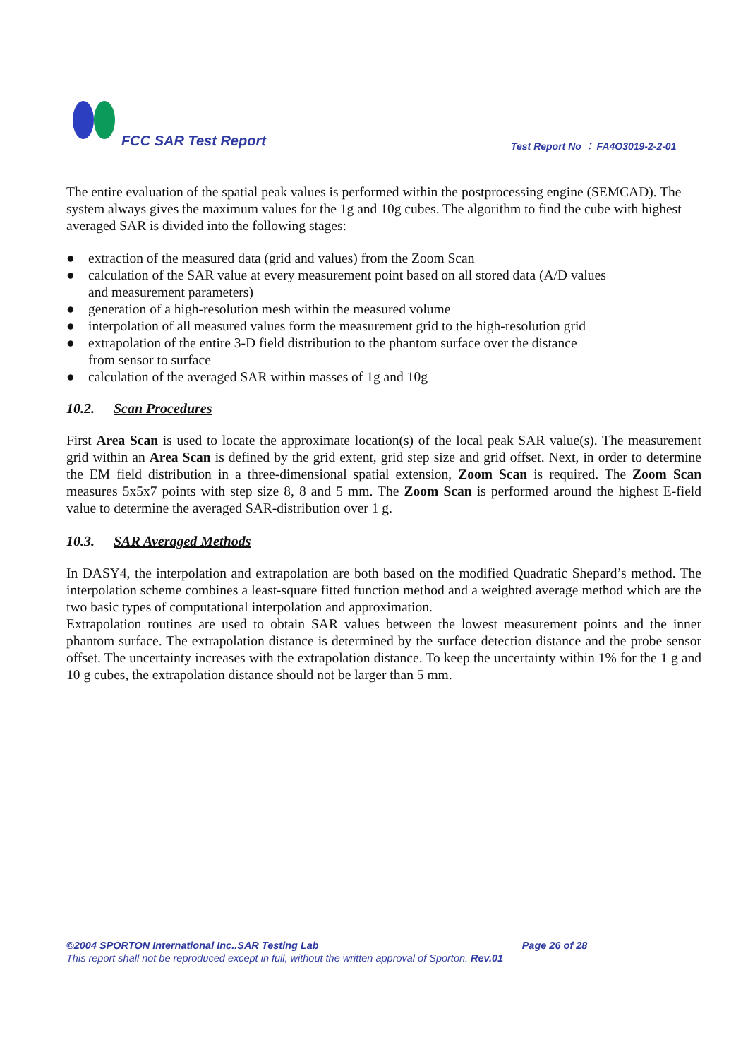FCC SAR Test Report
Test Report No ： FA4O3019-2-2-01
The entire evaluation of the spatial peak values is performed within the postprocessing engine (SEMCAD). The system always gives the maximum values for the 1g and 10g cubes. The algorithm to find the cube with highest averaged SAR is divided into the following stages:
● extraction of the measured data (grid and values) from the Zoom Scan
● calculation of the SAR value at every measurement point based on all stored data (A/D values
and measurement parameters)
● generation of a high-resolution mesh within the measured volume
● interpolation of all measured values form the measurement grid to the high-resolution grid
● extrapolation of the entire 3-D field distribution to the phantom surface over the distance
from sensor to surface
● calculation of the averaged SAR within masses of 1g and 10g
10.2. Scan Procedures
First Area Scan is used to locate the approximate location(s) of the local peak SAR value(s). The measurement grid within an Area Scan is defined by the grid extent, grid step size and grid offset. Next, in order to determine the EM field distribution in a three-dimensional spatial extension, Zoom Scan is required. The Zoom Scan measures 5x5x7 points with step size 8, 8 and 5 mm. The Zoom Scan is performed around the highest E-field value to determine the averaged SAR-distribution over 1 g.
10.3. SAR Averaged Methods
In DASY4, the interpolation and extrapolation are both based on the modified Quadratic Shepard’s method. The interpolation scheme combines a least-square fitted function method and a weighted average method which are the two basic types of computational interpolation and approximation.
Extrapolation routines are used to obtain SAR values between the lowest measurement points and the inner phantom surface. The extrapolation distance is determined by the surface detection distance and the probe sensor offset. The uncertainty increases with the extrapolation distance. To keep the uncertainty within 1% for the 1 g and 10 g cubes, the extrapolation distance should not be larger than 5 mm.
©2004 SPORTON International Inc..SAR Testing Lab Page 26 of 28
This report shall not be reproduced except in full, without the written approval of Sporton. Rev.01